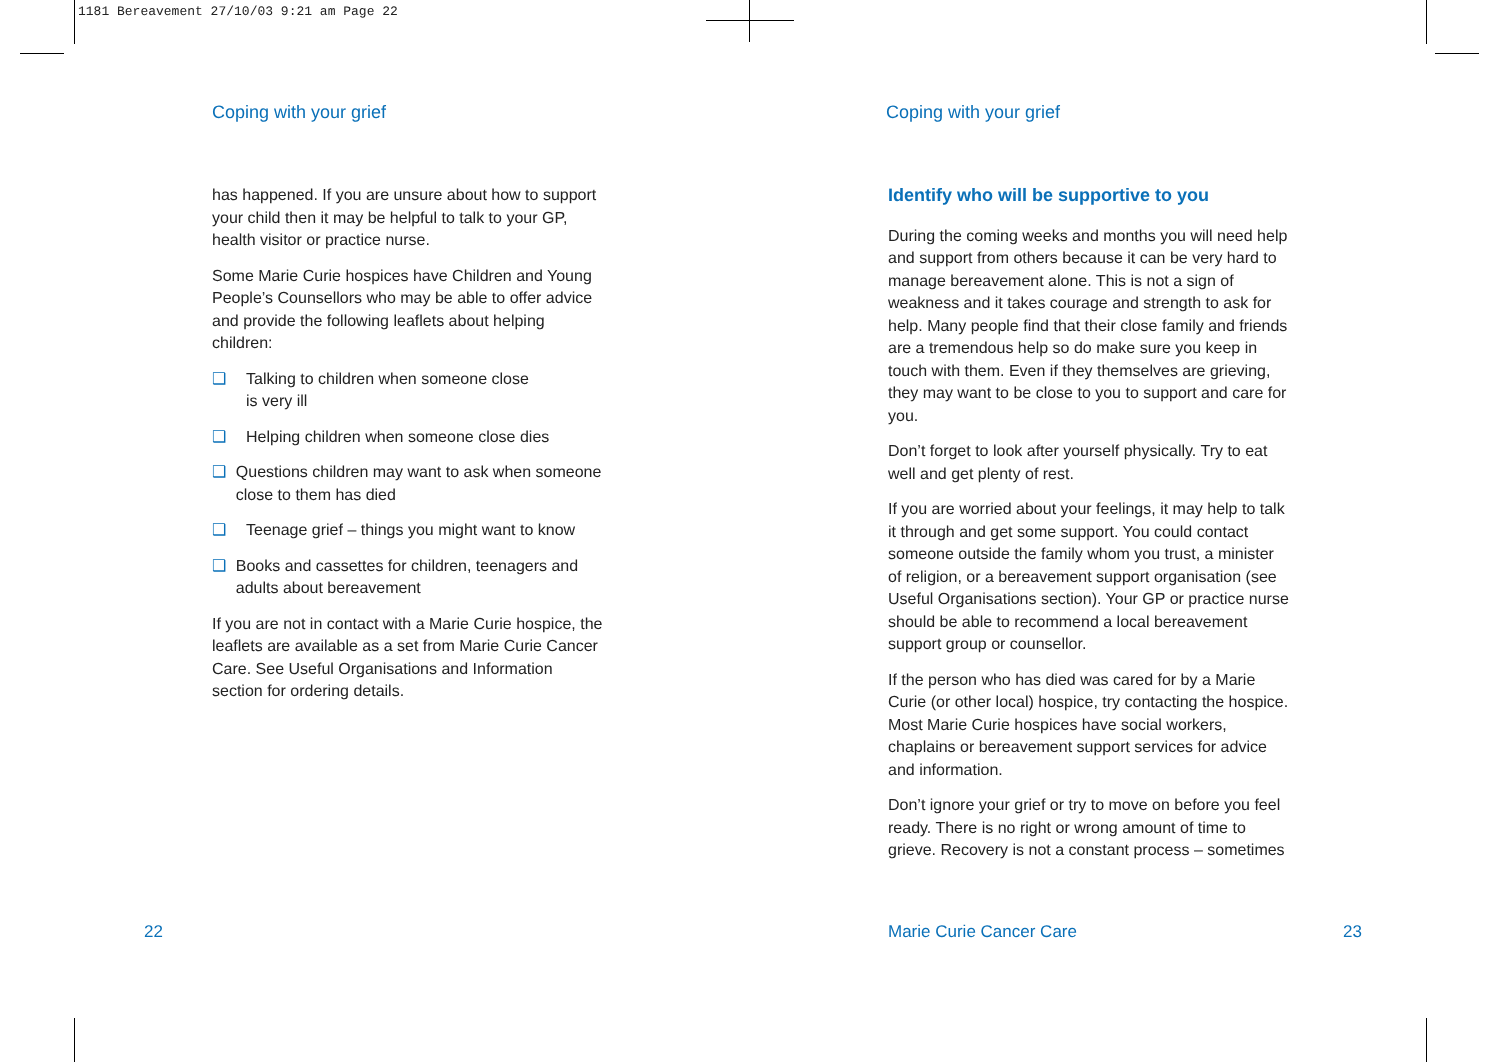1181 Bereavement 27/10/03 9:21 am Page 22
Coping with your grief
has happened. If you are unsure about how to support your child then it may be helpful to talk to your GP, health visitor or practice nurse.
Some Marie Curie hospices have Children and Young People’s Counsellors who may be able to offer advice and provide the following leaflets about helping children:
❑ Talking to children when someone close
is very ill
❑ Helping children when someone close dies
❑ Questions children may want to ask when someone close to them has died
❑ Teenage grief – things you might want to know
❑ Books and cassettes for children, teenagers and adults about bereavement
If you are not in contact with a Marie Curie hospice, the leaflets are available as a set from Marie Curie Cancer Care. See Useful Organisations and Information section for ordering details.
22
Coping with your grief
Identify who will be supportive to you
During the coming weeks and months you will need help and support from others because it can be very hard to manage bereavement alone. This is not a sign of weakness and it takes courage and strength to ask for help. Many people find that their close family and friends are a tremendous help so do make sure you keep in touch with them. Even if they themselves are grieving, they may want to be close to you to support and care for you.
Don’t forget to look after yourself physically. Try to eat well and get plenty of rest.
If you are worried about your feelings, it may help to talk it through and get some support. You could contact someone outside the family whom you trust, a minister of religion, or a bereavement support organisation (see Useful Organisations section). Your GP or practice nurse should be able to recommend a local bereavement support group or counsellor.
If the person who has died was cared for by a Marie Curie (or other local) hospice, try contacting the hospice. Most Marie Curie hospices have social workers, chaplains or bereavement support services for advice and information.
Don’t ignore your grief or try to move on before you feel ready. There is no right or wrong amount of time to grieve. Recovery is not a constant process – sometimes
Marie Curie Cancer Care 23